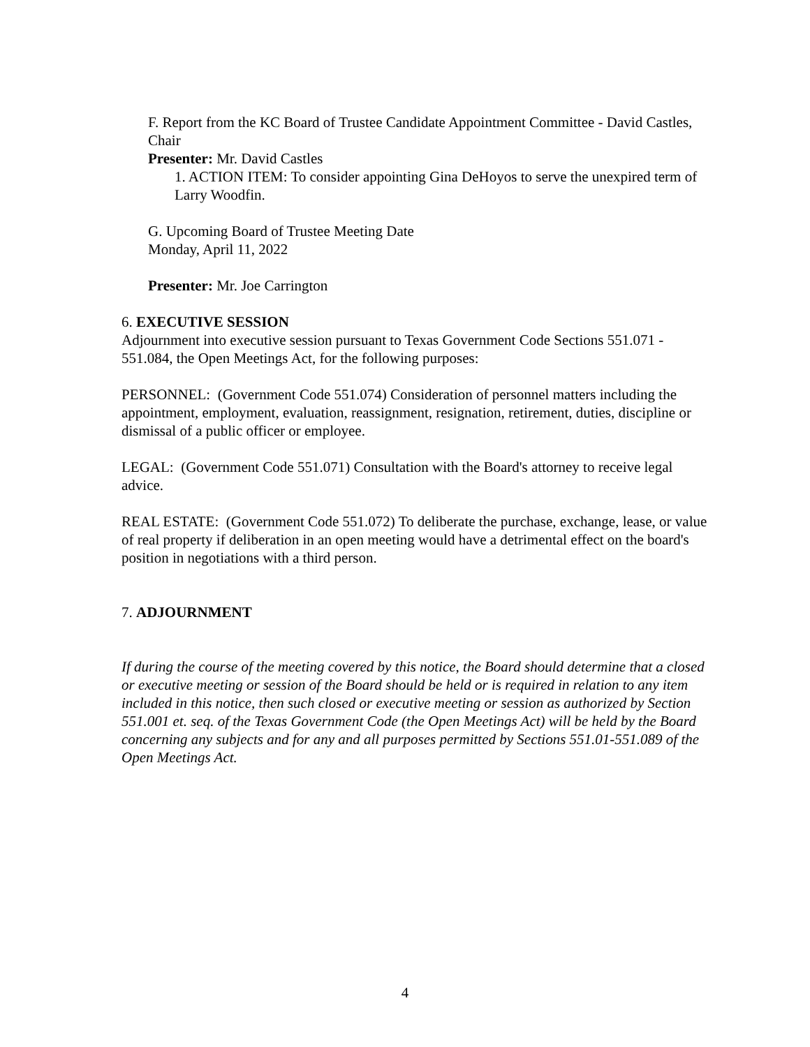F. Report from the KC Board of Trustee Candidate Appointment Committee - David Castles, Chair
Presenter: Mr. David Castles
1. ACTION ITEM: To consider appointing Gina DeHoyos to serve the unexpired term of Larry Woodfin.
G. Upcoming Board of Trustee Meeting Date
Monday, April 11, 2022
Presenter: Mr. Joe Carrington
6. EXECUTIVE SESSION
Adjournment into executive session pursuant to Texas Government Code Sections 551.071 - 551.084, the Open Meetings Act, for the following purposes:
PERSONNEL: (Government Code 551.074) Consideration of personnel matters including the appointment, employment, evaluation, reassignment, resignation, retirement, duties, discipline or dismissal of a public officer or employee.
LEGAL: (Government Code 551.071) Consultation with the Board's attorney to receive legal advice.
REAL ESTATE: (Government Code 551.072) To deliberate the purchase, exchange, lease, or value of real property if deliberation in an open meeting would have a detrimental effect on the board's position in negotiations with a third person.
7. ADJOURNMENT
If during the course of the meeting covered by this notice, the Board should determine that a closed or executive meeting or session of the Board should be held or is required in relation to any item included in this notice, then such closed or executive meeting or session as authorized by Section 551.001 et. seq. of the Texas Government Code (the Open Meetings Act) will be held by the Board concerning any subjects and for any and all purposes permitted by Sections 551.01-551.089 of the Open Meetings Act.
4